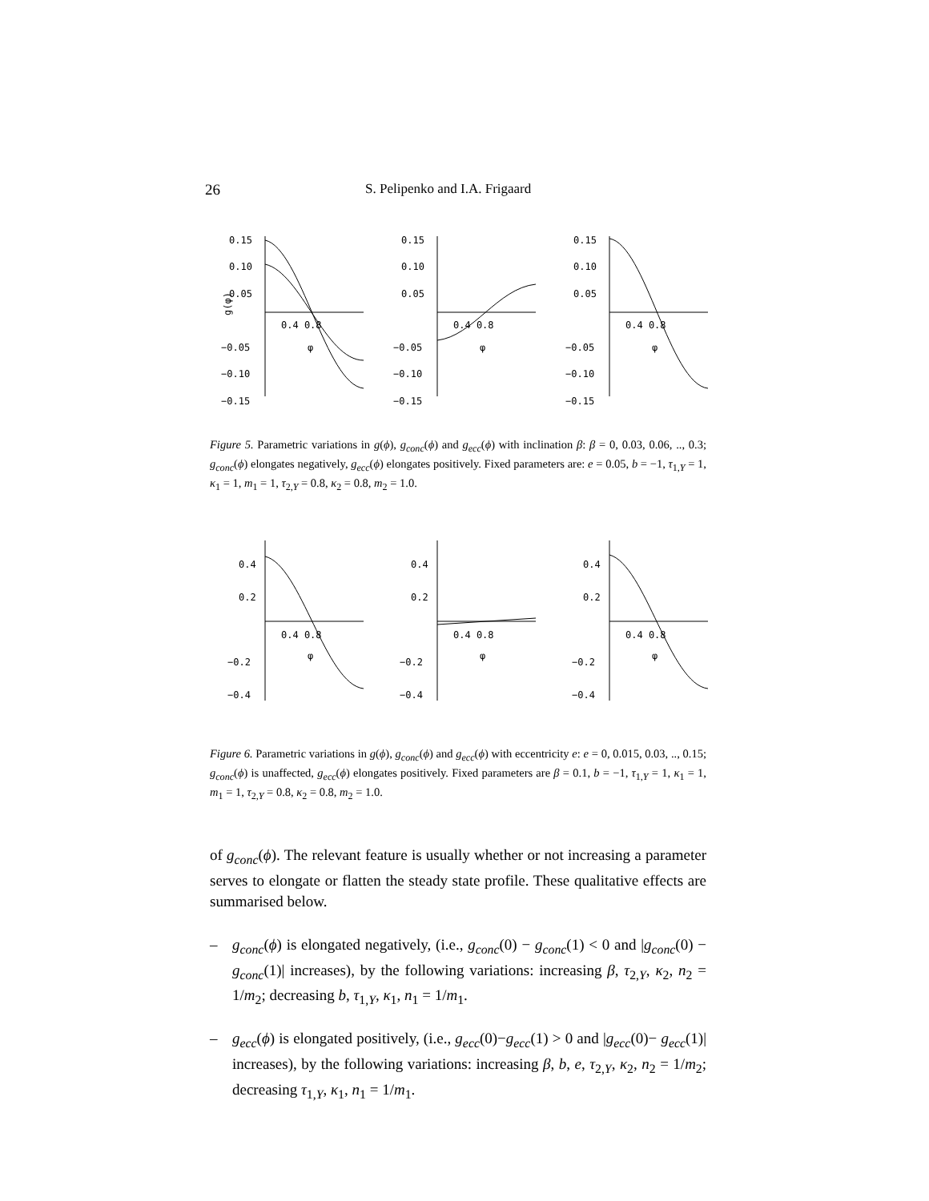26 S. Pelipenko and I.A. Frigaard
0.15
0.10
0.05
−0.05
−0.10
−0.15
0.4 0.8
g(φ)
φ
0.15
0.10
0.05
−0.05
−0.10
−0.15
0.4 0.8
φ
0.15
0.10
0.05
−0.05
−0.10
−0.15
0.4 0.8
φ
Figure 5. Parametric variations in g(ϕ), g<sub>conc</sub>(ϕ) and g<sub>ecc</sub>(ϕ) with inclination β: β = 0, 0.03, 0.06, .., 0.3; g<sub>conc</sub>(ϕ) elongates negatively, g<sub>ecc</sub>(ϕ) elongates positively. Fixed parameters are: e = 0.05, b = −1, τ<sub>1,Y</sub> = 1, κ<sub>1</sub> = 1, m<sub>1</sub> = 1, τ<sub>2,Y</sub> = 0.8, κ<sub>2</sub> = 0.8, m<sub>2</sub> = 1.0.
0.4
0.2
−0.2
−0.4
0.4 0.8
φ
0.4
0.2
−0.2
−0.4
0.4 0.8
φ
0.4
0.2
−0.2
−0.4
0.4 0.8
φ
Figure 6. Parametric variations in g(ϕ), g<sub>conc</sub>(ϕ) and g<sub>ecc</sub>(ϕ) with eccentricity e: e = 0, 0.015, 0.03, .., 0.15; g<sub>conc</sub>(ϕ) is unaffected, g<sub>ecc</sub>(ϕ) elongates positively. Fixed parameters are β = 0.1, b = −1, τ<sub>1,Y</sub> = 1, κ<sub>1</sub> = 1, m<sub>1</sub> = 1, τ<sub>2,Y</sub> = 0.8, κ<sub>2</sub> = 0.8, m<sub>2</sub> = 1.0.
of g<sub>conc</sub>(ϕ). The relevant feature is usually whether or not increasing a parameter serves to elongate or flatten the steady state profile. These qualitative effects are summarised below.
– g<sub>conc</sub>(ϕ) is elongated negatively, (i.e., g<sub>conc</sub>(0) − g<sub>conc</sub>(1) < 0 and |g<sub>conc</sub>(0) − g<sub>conc</sub>(1)| increases), by the following variations: increasing β, τ<sub>2,Y</sub>, κ<sub>2</sub>, n<sub>2</sub> = 1/m<sub>2</sub>; decreasing b, τ<sub>1,Y</sub>, κ<sub>1</sub>, n<sub>1</sub> = 1/m<sub>1</sub>.
– g<sub>ecc</sub>(ϕ) is elongated positively, (i.e., g<sub>ecc</sub>(0)−g<sub>ecc</sub>(1) > 0 and |g<sub>ecc</sub>(0)− g<sub>ecc</sub>(1)| increases), by the following variations: increasing β, b, e, τ<sub>2,Y</sub>, κ<sub>2</sub>, n<sub>2</sub> = 1/m<sub>2</sub>; decreasing τ<sub>1,Y</sub>, κ<sub>1</sub>, n<sub>1</sub> = 1/m<sub>1</sub>.